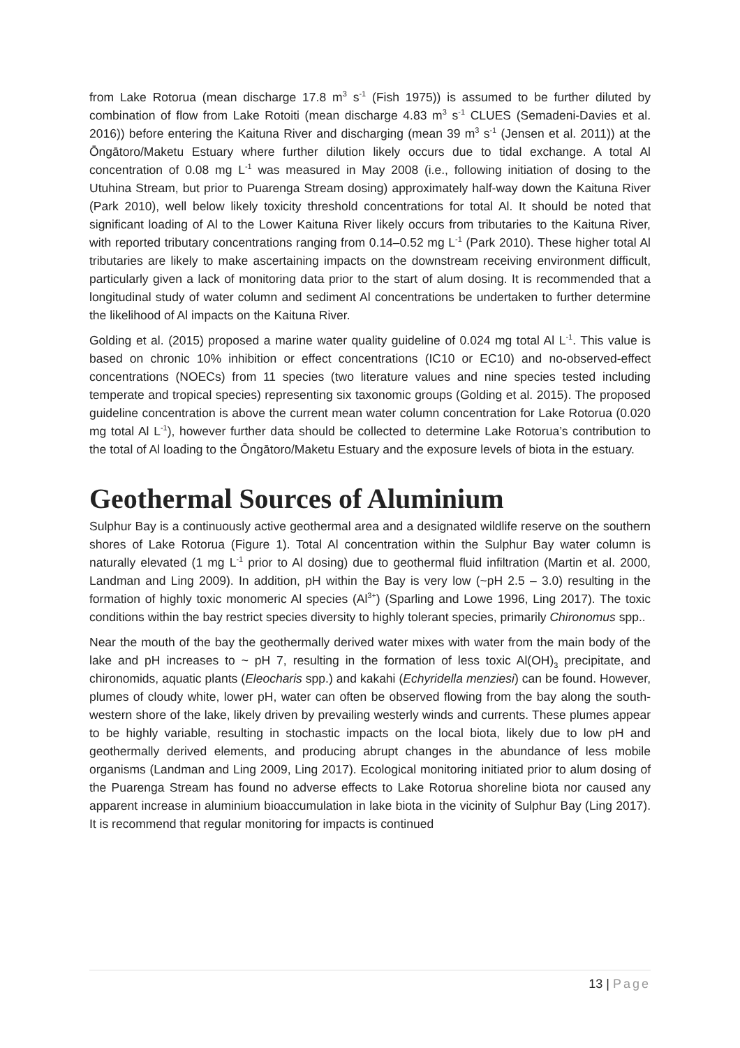from Lake Rotorua (mean discharge 17.8 m<sup>3</sup> s<sup>-1</sup> (Fish 1975)) is assumed to be further diluted by combination of flow from Lake Rotoiti (mean discharge 4.83 m<sup>3</sup> s<sup>-1</sup> CLUES (Semadeni-Davies et al. 2016)) before entering the Kaituna River and discharging (mean 39 m<sup>3</sup> s<sup>-1</sup> (Jensen et al. 2011)) at the Ōngātoro/Maketu Estuary where further dilution likely occurs due to tidal exchange. A total Al concentration of 0.08 mg L<sup>-1</sup> was measured in May 2008 (i.e., following initiation of dosing to the Utuhina Stream, but prior to Puarenga Stream dosing) approximately half-way down the Kaituna River (Park 2010), well below likely toxicity threshold concentrations for total Al. It should be noted that significant loading of Al to the Lower Kaituna River likely occurs from tributaries to the Kaituna River, with reported tributary concentrations ranging from 0.14–0.52 mg L<sup>-1</sup> (Park 2010). These higher total Al tributaries are likely to make ascertaining impacts on the downstream receiving environment difficult, particularly given a lack of monitoring data prior to the start of alum dosing. It is recommended that a longitudinal study of water column and sediment Al concentrations be undertaken to further determine the likelihood of Al impacts on the Kaituna River.
Golding et al. (2015) proposed a marine water quality guideline of 0.024 mg total Al L<sup>-1</sup>. This value is based on chronic 10% inhibition or effect concentrations (IC10 or EC10) and no-observed-effect concentrations (NOECs) from 11 species (two literature values and nine species tested including temperate and tropical species) representing six taxonomic groups (Golding et al. 2015). The proposed guideline concentration is above the current mean water column concentration for Lake Rotorua (0.020 mg total Al L<sup>-1</sup>), however further data should be collected to determine Lake Rotorua’s contribution to the total of Al loading to the Ōngātoro/Maketu Estuary and the exposure levels of biota in the estuary.
Geothermal Sources of Aluminium
Sulphur Bay is a continuously active geothermal area and a designated wildlife reserve on the southern shores of Lake Rotorua (Figure 1). Total Al concentration within the Sulphur Bay water column is naturally elevated (1 mg L<sup>-1</sup> prior to Al dosing) due to geothermal fluid infiltration (Martin et al. 2000, Landman and Ling 2009). In addition, pH within the Bay is very low (~pH 2.5 – 3.0) resulting in the formation of highly toxic monomeric Al species (Al<sup>3+</sup>) (Sparling and Lowe 1996, Ling 2017). The toxic conditions within the bay restrict species diversity to highly tolerant species, primarily Chironomus spp..
Near the mouth of the bay the geothermally derived water mixes with water from the main body of the lake and pH increases to ~ pH 7, resulting in the formation of less toxic Al(OH)<sub>3</sub> precipitate, and chironomids, aquatic plants (Eleocharis spp.) and kakahi (Echyridella menziesi) can be found. However, plumes of cloudy white, lower pH, water can often be observed flowing from the bay along the south-western shore of the lake, likely driven by prevailing westerly winds and currents. These plumes appear to be highly variable, resulting in stochastic impacts on the local biota, likely due to low pH and geothermally derived elements, and producing abrupt changes in the abundance of less mobile organisms (Landman and Ling 2009, Ling 2017). Ecological monitoring initiated prior to alum dosing of the Puarenga Stream has found no adverse effects to Lake Rotorua shoreline biota nor caused any apparent increase in aluminium bioaccumulation in lake biota in the vicinity of Sulphur Bay (Ling 2017). It is recommend that regular monitoring for impacts is continued
13 | Page